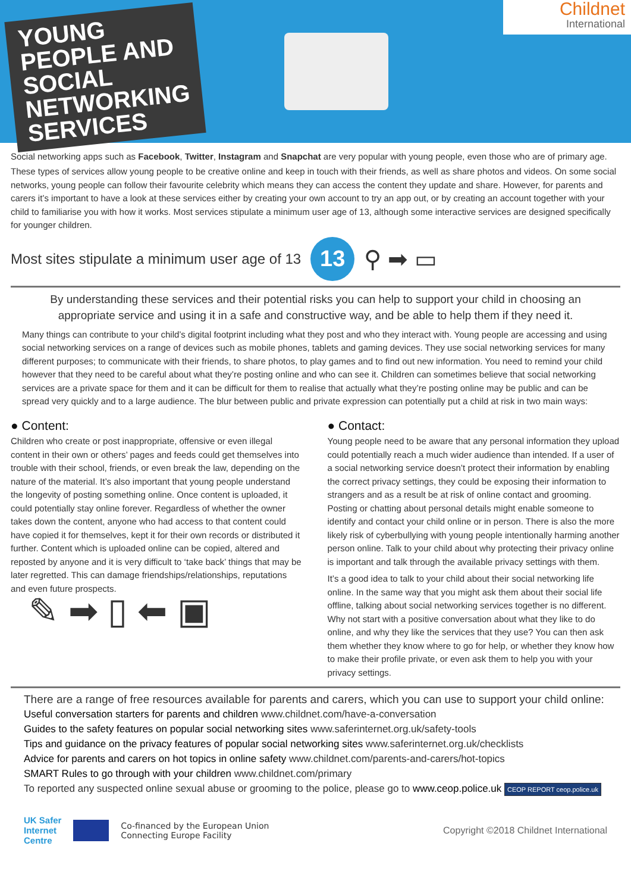YOUNG
PEOPLE AND
SOCIAL
NETWORKING
SERVICES
Childnet
International
Social networking apps such as Facebook, Twitter, Instagram and Snapchat are very popular with young people, even those who are of primary age.
These types of services allow young people to be creative online and keep in touch with their friends, as well as share photos and videos. On some social networks, young people can follow their favourite celebrity which means they can access the content they update and share. However, for parents and carers it’s important to have a look at these services either by creating your own account to try an app out, or by creating an account together with your child to familiarise you with how it works. Most services stipulate a minimum user age of 13, although some interactive services are designed specifically for younger children.
Most sites stipulate a minimum user age of 13 13 ⚲ ➡ ▭
By understanding these services and their potential risks you can help to support your child in choosing an appropriate service and using it in a safe and constructive way, and be able to help them if they need it.
Many things can contribute to your child’s digital footprint including what they post and who they interact with. Young people are accessing and using social networking services on a range of devices such as mobile phones, tablets and gaming devices. They use social networking services for many different purposes; to communicate with their friends, to share photos, to play games and to find out new information. You need to remind your child however that they need to be careful about what they’re posting online and who can see it. Children can sometimes believe that social networking services are a private space for them and it can be difficult for them to realise that actually what they’re posting online may be public and can be spread very quickly and to a large audience. The blur between public and private expression can potentially put a child at risk in two main ways:
● Content:
Children who create or post inappropriate, offensive or even illegal content in their own or others’ pages and feeds could get themselves into trouble with their school, friends, or even break the law, depending on the nature of the material. It’s also important that young people understand the longevity of posting something online. Once content is uploaded, it could potentially stay online forever. Regardless of whether the owner takes down the content, anyone who had access to that content could have copied it for themselves, kept it for their own records or distributed it further. Content which is uploaded online can be copied, altered and reposted by anyone and it is very difficult to ‘take back’ things that may be later regretted. This can damage friendships/relationships, reputations and even future prospects.
✎ ➡ ▯ ⬅ ▣
● Contact:
Young people need to be aware that any personal information they upload could potentially reach a much wider audience than intended. If a user of a social networking service doesn’t protect their information by enabling the correct privacy settings, they could be exposing their information to strangers and as a result be at risk of online contact and grooming. Posting or chatting about personal details might enable someone to identify and contact your child online or in person. There is also the more likely risk of cyberbullying with young people intentionally harming another person online. Talk to your child about why protecting their privacy online is important and talk through the available privacy settings with them.
It’s a good idea to talk to your child about their social networking life online. In the same way that you might ask them about their social life offline, talking about social networking services together is no different. Why not start with a positive conversation about what they like to do online, and why they like the services that they use? You can then ask them whether they know where to go for help, or whether they know how to make their profile private, or even ask them to help you with your privacy settings.
There are a range of free resources available for parents and carers, which you can use to support your child online:
Useful conversation starters for parents and children www.childnet.com/have-a-conversation
Guides to the safety features on popular social networking sites www.saferinternet.org.uk/safety-tools
Tips and guidance on the privacy features of popular social networking sites www.saferinternet.org.uk/checklists
Advice for parents and carers on hot topics in online safety www.childnet.com/parents-and-carers/hot-topics
SMART Rules to go through with your children www.childnet.com/primary
To reported any suspected online sexual abuse or grooming to the police, please go to www.ceop.police.uk CEOP REPORT ceop.police.uk
UK Safer
Internet
Centre Co-financed by the European Union
Connecting Europe Facility
Copyright ©2018 Childnet International